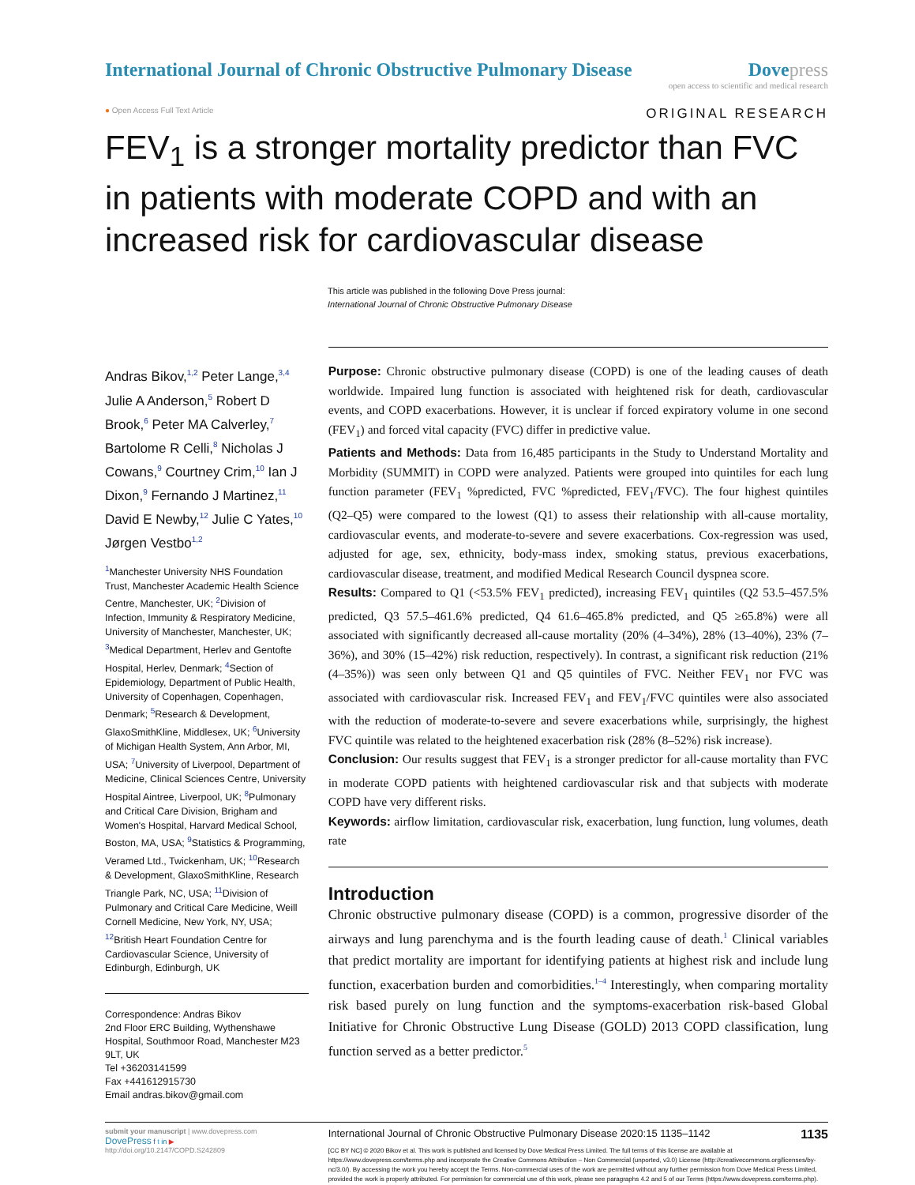International Journal of Chronic Obstructive Pulmonary Disease
Dove press
open access to scientific and medical research
● Open Access Full Text Article
ORIGINAL RESEARCH
FEV<sub>1</sub> is a stronger mortality predictor than FVC in patients with moderate COPD and with an increased risk for cardiovascular disease
This article was published in the following Dove Press journal:
International Journal of Chronic Obstructive Pulmonary Disease
Andras Bikov,<sup>1,2</sup> Peter Lange,<sup>3,4</sup> Julie A Anderson,<sup>5</sup> Robert D Brook,<sup>6</sup> Peter MA Calverley,<sup>7</sup> Bartolome R Celli,<sup>8</sup> Nicholas J Cowans,<sup>9</sup> Courtney Crim,<sup>10</sup> Ian J Dixon,<sup>9</sup> Fernando J Martinez,<sup>11</sup> David E Newby,<sup>12</sup> Julie C Yates,<sup>10</sup> Jørgen Vestbo<sup>1,2</sup>
<sup>1</sup> Manchester University NHS Foundation Trust, Manchester Academic Health Science Centre, Manchester, UK; <sup>2</sup>Division of Infection, Immunity & Respiratory Medicine, University of Manchester, Manchester, UK; <sup>3</sup>Medical Department, Herlev and Gentofte Hospital, Herlev, Denmark; <sup>4</sup>Section of Epidemiology, Department of Public Health, University of Copenhagen, Copenhagen, Denmark; <sup>5</sup>Research & Development, GlaxoSmithKline, Middlesex, UK; <sup>6</sup>University of Michigan Health System, Ann Arbor, MI, USA; <sup>7</sup>University of Liverpool, Department of Medicine, Clinical Sciences Centre, University Hospital Aintree, Liverpool, UK; <sup>8</sup>Pulmonary and Critical Care Division, Brigham and Women's Hospital, Harvard Medical School, Boston, MA, USA; <sup>9</sup>Statistics & Programming, Veramed Ltd., Twickenham, UK; <sup>10</sup>Research & Development, GlaxoSmithKline, Research Triangle Park, NC, USA; <sup>11</sup>Division of Pulmonary and Critical Care Medicine, Weill Cornell Medicine, New York, NY, USA; <sup>12</sup>British Heart Foundation Centre for Cardiovascular Science, University of Edinburgh, Edinburgh, UK
Correspondence: Andras Bikov
2nd Floor ERC Building, Wythenshawe Hospital, Southmoor Road, Manchester M23 9LT, UK
Tel +36203141599
Fax +441612915730
Email andras.bikov@gmail.com
Purpose: Chronic obstructive pulmonary disease (COPD) is one of the leading causes of death worldwide. Impaired lung function is associated with heightened risk for death, cardiovascular events, and COPD exacerbations. However, it is unclear if forced expiratory volume in one second (FEV<sub>1</sub>) and forced vital capacity (FVC) differ in predictive value.
Patients and Methods: Data from 16,485 participants in the Study to Understand Mortality and Morbidity (SUMMIT) in COPD were analyzed. Patients were grouped into quintiles for each lung function parameter (FEV<sub>1</sub> %predicted, FVC %predicted, FEV<sub>1</sub>/FVC). The four highest quintiles (Q2–Q5) were compared to the lowest (Q1) to assess their relationship with all-cause mortality, cardiovascular events, and moderate-to-severe and severe exacerbations. Cox-regression was used, adjusted for age, sex, ethnicity, body-mass index, smoking status, previous exacerbations, cardiovascular disease, treatment, and modified Medical Research Council dyspnea score.
Results: Compared to Q1 (<53.5% FEV<sub>1</sub> predicted), increasing FEV<sub>1</sub> quintiles (Q2 53.5–457.5% predicted, Q3 57.5–461.6% predicted, Q4 61.6–465.8% predicted, and Q5 ≥65.8%) were all associated with significantly decreased all-cause mortality (20% (4–34%), 28% (13–40%), 23% (7–36%), and 30% (15–42%) risk reduction, respectively). In contrast, a significant risk reduction (21% (4–35%)) was seen only between Q1 and Q5 quintiles of FVC. Neither FEV<sub>1</sub> nor FVC was associated with cardiovascular risk. Increased FEV<sub>1</sub> and FEV<sub>1</sub>/FVC quintiles were also associated with the reduction of moderate-to-severe and severe exacerbations while, surprisingly, the highest FVC quintile was related to the heightened exacerbation risk (28% (8–52%) risk increase).
Conclusion: Our results suggest that FEV<sub>1</sub> is a stronger predictor for all-cause mortality than FVC in moderate COPD patients with heightened cardiovascular risk and that subjects with moderate COPD have very different risks.
Keywords: airflow limitation, cardiovascular risk, exacerbation, lung function, lung volumes, death rate
Introduction
Chronic obstructive pulmonary disease (COPD) is a common, progressive disorder of the airways and lung parenchyma and is the fourth leading cause of death.<sup>1</sup> Clinical variables that predict mortality are important for identifying patients at highest risk and include lung function, exacerbation burden and comorbidities.<sup>1–4</sup> Interestingly, when comparing mortality risk based purely on lung function and the symptoms-exacerbation risk-based Global Initiative for Chronic Obstructive Lung Disease (GOLD) 2013 COPD classification, lung function served as a better predictor.<sup>5</sup>
submit your manuscript | www.dovepress.com
DovePress f t in ▶
http://doi.org/10.2147/COPD.S242809
International Journal of Chronic Obstructive Pulmonary Disease 2020:15 1135–1142 1135
[CC BY NC] © 2020 Bikov et al. This work is published and licensed by Dove Medical Press Limited. The full terms of this license are available at https://www.dovepress.com/terms.php and incorporate the Creative Commons Attribution – Non Commercial (unported, v3.0) License (http://creativecommons.org/licenses/by-nc/3.0/). By accessing the work you hereby accept the Terms. Non-commercial uses of the work are permitted without any further permission from Dove Medical Press Limited, provided the work is properly attributed. For permission for commercial use of this work, please see paragraphs 4.2 and 5 of our Terms (https://www.dovepress.com/terms.php).